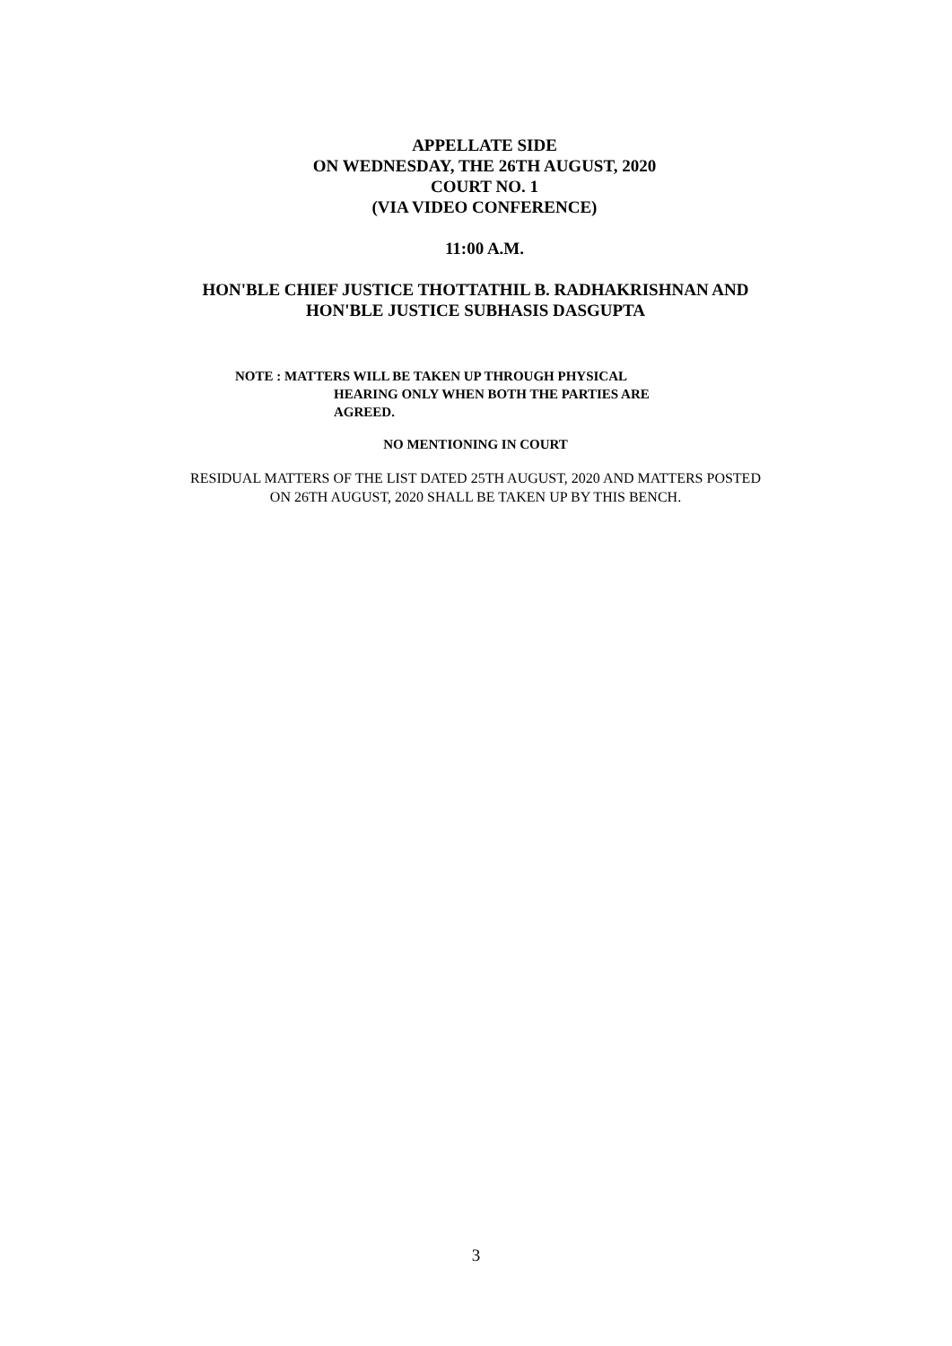APPELLATE SIDE
ON WEDNESDAY, THE 26TH AUGUST, 2020
COURT NO. 1
(VIA VIDEO CONFERENCE)
11:00 A.M.
HON'BLE CHIEF JUSTICE THOTTATHIL B. RADHAKRISHNAN AND
HON'BLE JUSTICE SUBHASIS DASGUPTA
NOTE : MATTERS WILL BE TAKEN UP THROUGH PHYSICAL
HEARING ONLY WHEN BOTH THE PARTIES ARE
AGREED.
NO MENTIONING IN COURT
RESIDUAL MATTERS OF THE LIST DATED 25TH AUGUST, 2020 AND MATTERS POSTED
ON 26TH AUGUST, 2020 SHALL BE TAKEN UP BY THIS BENCH.
3